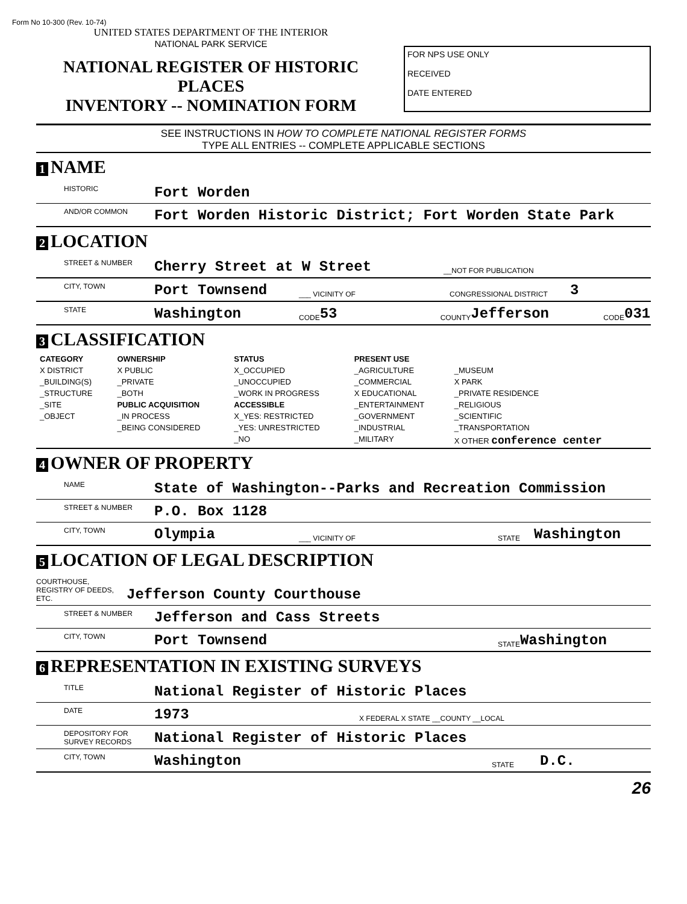Form No 10-300 (Rev. 10-74)
UNITED STATES DEPARTMENT OF THE INTERIOR
NATIONAL PARK SERVICE
NATIONAL REGISTER OF HISTORIC PLACES
INVENTORY -- NOMINATION FORM
FOR NPS USE ONLY
RECEIVED
DATE ENTERED
SEE INSTRUCTIONS IN HOW TO COMPLETE NATIONAL REGISTER FORMS
TYPE ALL ENTRIES -- COMPLETE APPLICABLE SECTIONS
1 NAME
HISTORIC Fort Worden
AND/OR COMMON Fort Worden Historic District; Fort Worden State Park
2 LOCATION
STREET & NUMBER Cherry Street at W Street __NOT FOR PUBLICATION
CITY, TOWN Port Townsend ___ VICINITY OF CONGRESSIONAL DISTRICT 3
STATE Washington CODE 53 COUNTY Jefferson CODE 031
3 CLASSIFICATION
| CATEGORY | OWNERSHIP | STATUS | PRESENT USE | |
| --- | --- | --- | --- | --- |
| X DISTRICT | X PUBLIC | X_OCCUPIED | _AGRICULTURE | _MUSEUM |
| _BUILDING(S) | _PRIVATE | _UNOCCUPIED | _COMMERCIAL | X PARK |
| _STRUCTURE | _BOTH | _WORK IN PROGRESS | X EDUCATIONAL | _PRIVATE RESIDENCE |
| _SITE | PUBLIC ACQUISITION | ACCESSIBLE | _ENTERTAINMENT | _RELIGIOUS |
| _OBJECT | _IN PROCESS | X_YES: RESTRICTED | _GOVERNMENT | _SCIENTIFIC |
| | _BEING CONSIDERED | _YES: UNRESTRICTED | _INDUSTRIAL | _TRANSPORTATION |
| | | _NO | _MILITARY | X OTHER conference center |
4 OWNER OF PROPERTY
NAME State of Washington--Parks and Recreation Commission
STREET & NUMBER P.O. Box 1128
CITY, TOWN Olympia ___ VICINITY OF STATE Washington
5 LOCATION OF LEGAL DESCRIPTION
COURTHOUSE,
REGISTRY OF DEEDS, ETC. Jefferson County Courthouse
STREET & NUMBER Jefferson and Cass Streets
CITY, TOWN Port Townsend STATE Washington
6 REPRESENTATION IN EXISTING SURVEYS
TITLE National Register of Historic Places
DATE 1973 X FEDERAL X STATE __COUNTY __LOCAL
DEPOSITORY FOR SURVEY RECORDS National Register of Historic Places
CITY, TOWN Washington STATE D.C.
26